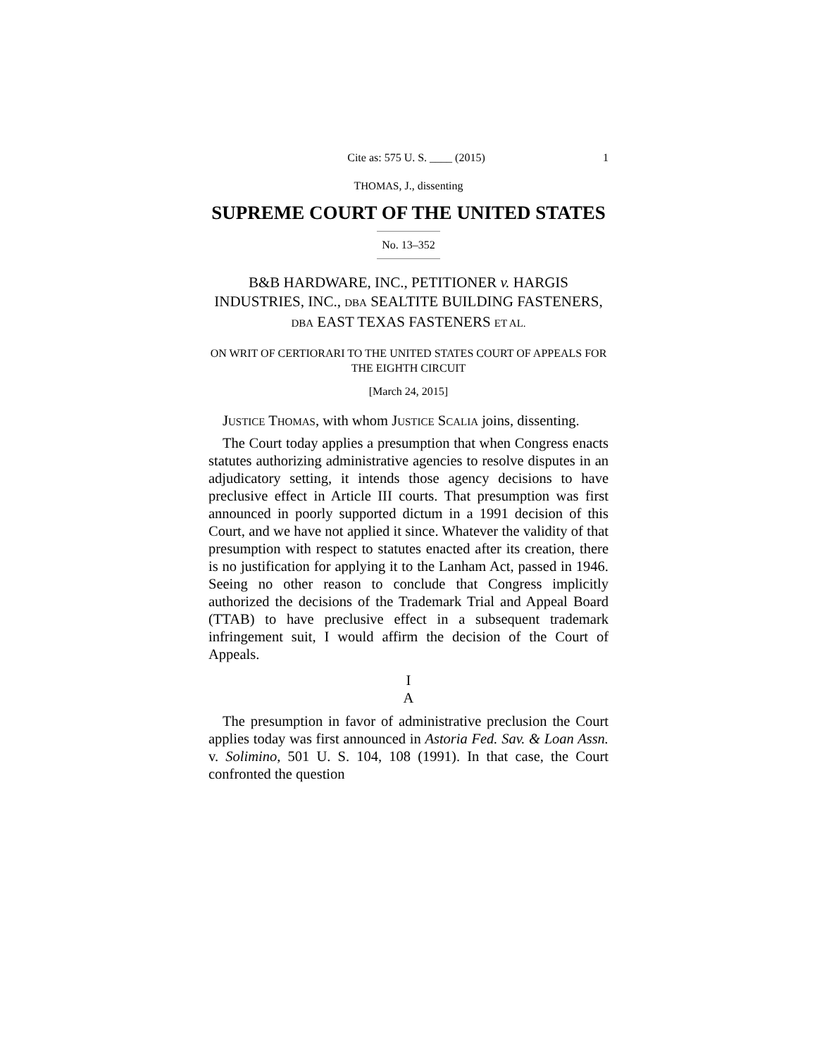Cite as: 575 U. S. ____ (2015) 1
THOMAS, J., dissenting
SUPREME COURT OF THE UNITED STATES
No. 13–352
B&B HARDWARE, INC., PETITIONER v. HARGIS INDUSTRIES, INC., DBA SEALTITE BUILDING FASTENERS, DBA EAST TEXAS FASTENERS ET AL.
ON WRIT OF CERTIORARI TO THE UNITED STATES COURT OF APPEALS FOR THE EIGHTH CIRCUIT
[March 24, 2015]
JUSTICE THOMAS, with whom JUSTICE SCALIA joins, dissenting.
The Court today applies a presumption that when Congress enacts statutes authorizing administrative agencies to resolve disputes in an adjudicatory setting, it intends those agency decisions to have preclusive effect in Article III courts. That presumption was first announced in poorly supported dictum in a 1991 decision of this Court, and we have not applied it since. Whatever the validity of that presumption with respect to statutes enacted after its creation, there is no justification for applying it to the Lanham Act, passed in 1946. Seeing no other reason to conclude that Congress implicitly authorized the decisions of the Trademark Trial and Appeal Board (TTAB) to have preclusive effect in a subsequent trademark infringement suit, I would affirm the decision of the Court of Appeals.
I
A
The presumption in favor of administrative preclusion the Court applies today was first announced in Astoria Fed. Sav. & Loan Assn. v. Solimino, 501 U. S. 104, 108 (1991). In that case, the Court confronted the question